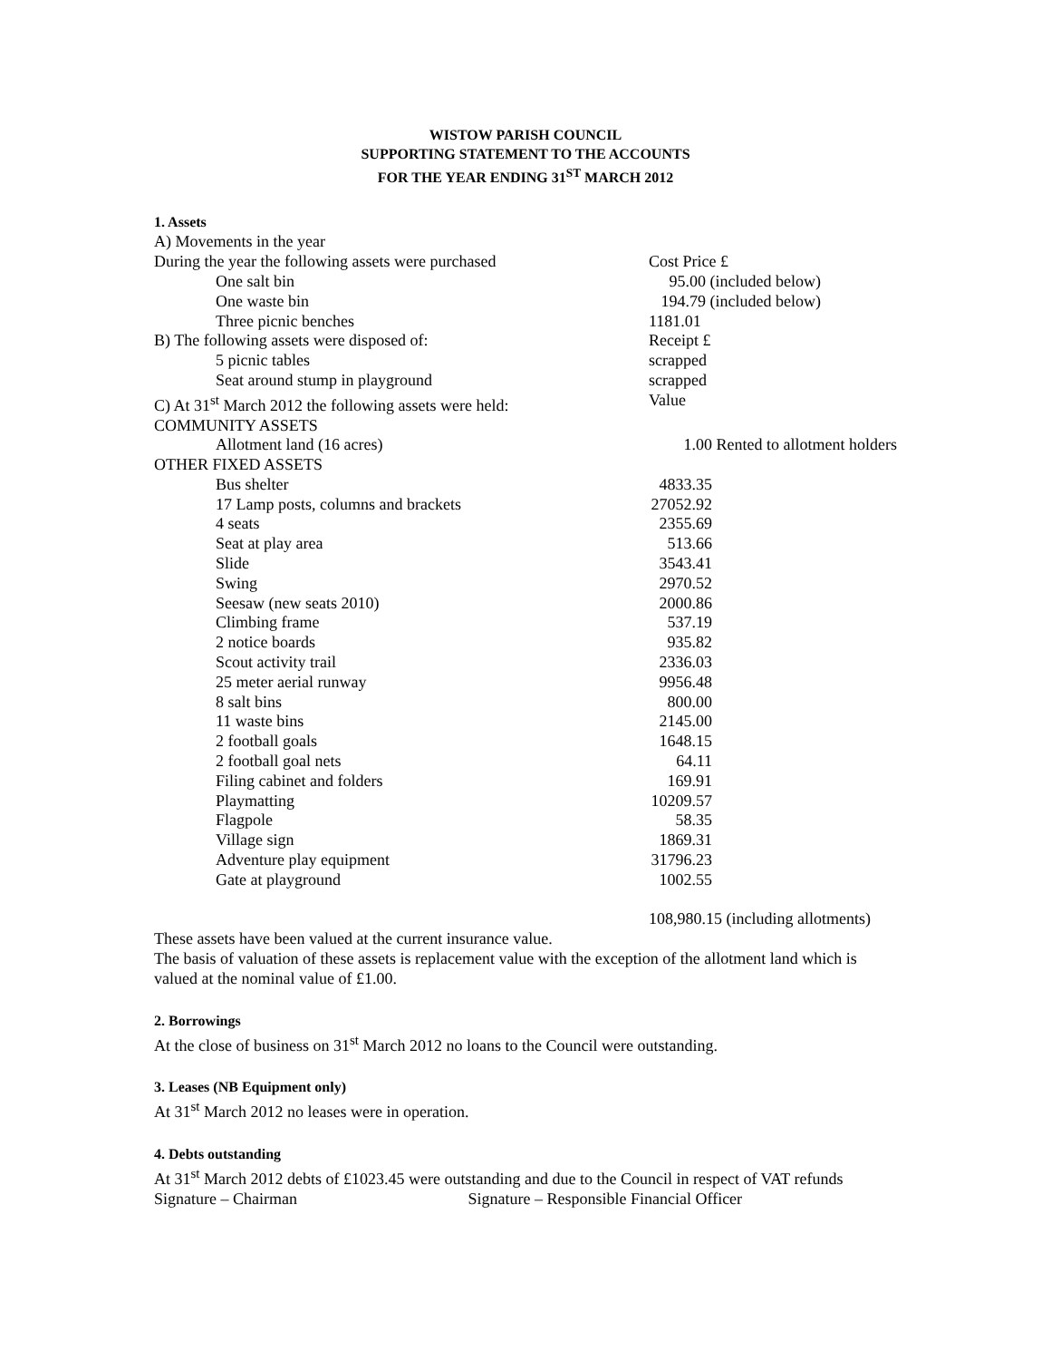WISTOW PARISH COUNCIL
SUPPORTING STATEMENT TO THE ACCOUNTS
FOR THE YEAR ENDING 31<sup>ST</sup> MARCH 2012
1. Assets
| A) Movements in the year | |
| During the year the following assets were purchased | Cost Price £ |
| One salt bin | 95.00 (included below) |
| One waste bin | 194.79 (included below) |
| Three picnic benches | 1181.01 |
| B) The following assets were disposed of: | Receipt £ |
| 5 picnic tables | scrapped |
| Seat around stump in playground | scrapped |
| C) At 31<sup>st</sup> March 2012 the following assets were held: | Value |
| COMMUNITY ASSETS | |
| Allotment land (16 acres) | 1.00 Rented to allotment holders |
| OTHER FIXED ASSETS | |
| Bus shelter | 4833.35 |
| 17 Lamp posts, columns and brackets | 27052.92 |
| 4 seats | 2355.69 |
| Seat at play area | 513.66 |
| Slide | 3543.41 |
| Swing | 2970.52 |
| Seesaw (new seats 2010) | 2000.86 |
| Climbing frame | 537.19 |
| 2 notice boards | 935.82 |
| Scout activity trail | 2336.03 |
| 25 meter aerial runway | 9956.48 |
| 8 salt bins | 800.00 |
| 11 waste bins | 2145.00 |
| 2 football goals | 1648.15 |
| 2 football goal nets | 64.11 |
| Filing cabinet and folders | 169.91 |
| Playmatting | 10209.57 |
| Flagpole | 58.35 |
| Village sign | 1869.31 |
| Adventure play equipment | 31796.23 |
| Gate at playground | 1002.55 |
| | 108,980.15 (including allotments) |
These assets have been valued at the current insurance value.
The basis of valuation of these assets is replacement value with the exception of the allotment land which is valued at the nominal value of £1.00.
2. Borrowings
At the close of business on 31<sup>st</sup> March 2012 no loans to the Council were outstanding.
3. Leases (NB Equipment only)
At 31<sup>st</sup> March 2012 no leases were in operation.
4. Debts outstanding
At 31<sup>st</sup> March 2012 debts of £1023.45 were outstanding and due to the Council in respect of VAT refunds
Signature – Chairman Signature – Responsible Financial Officer